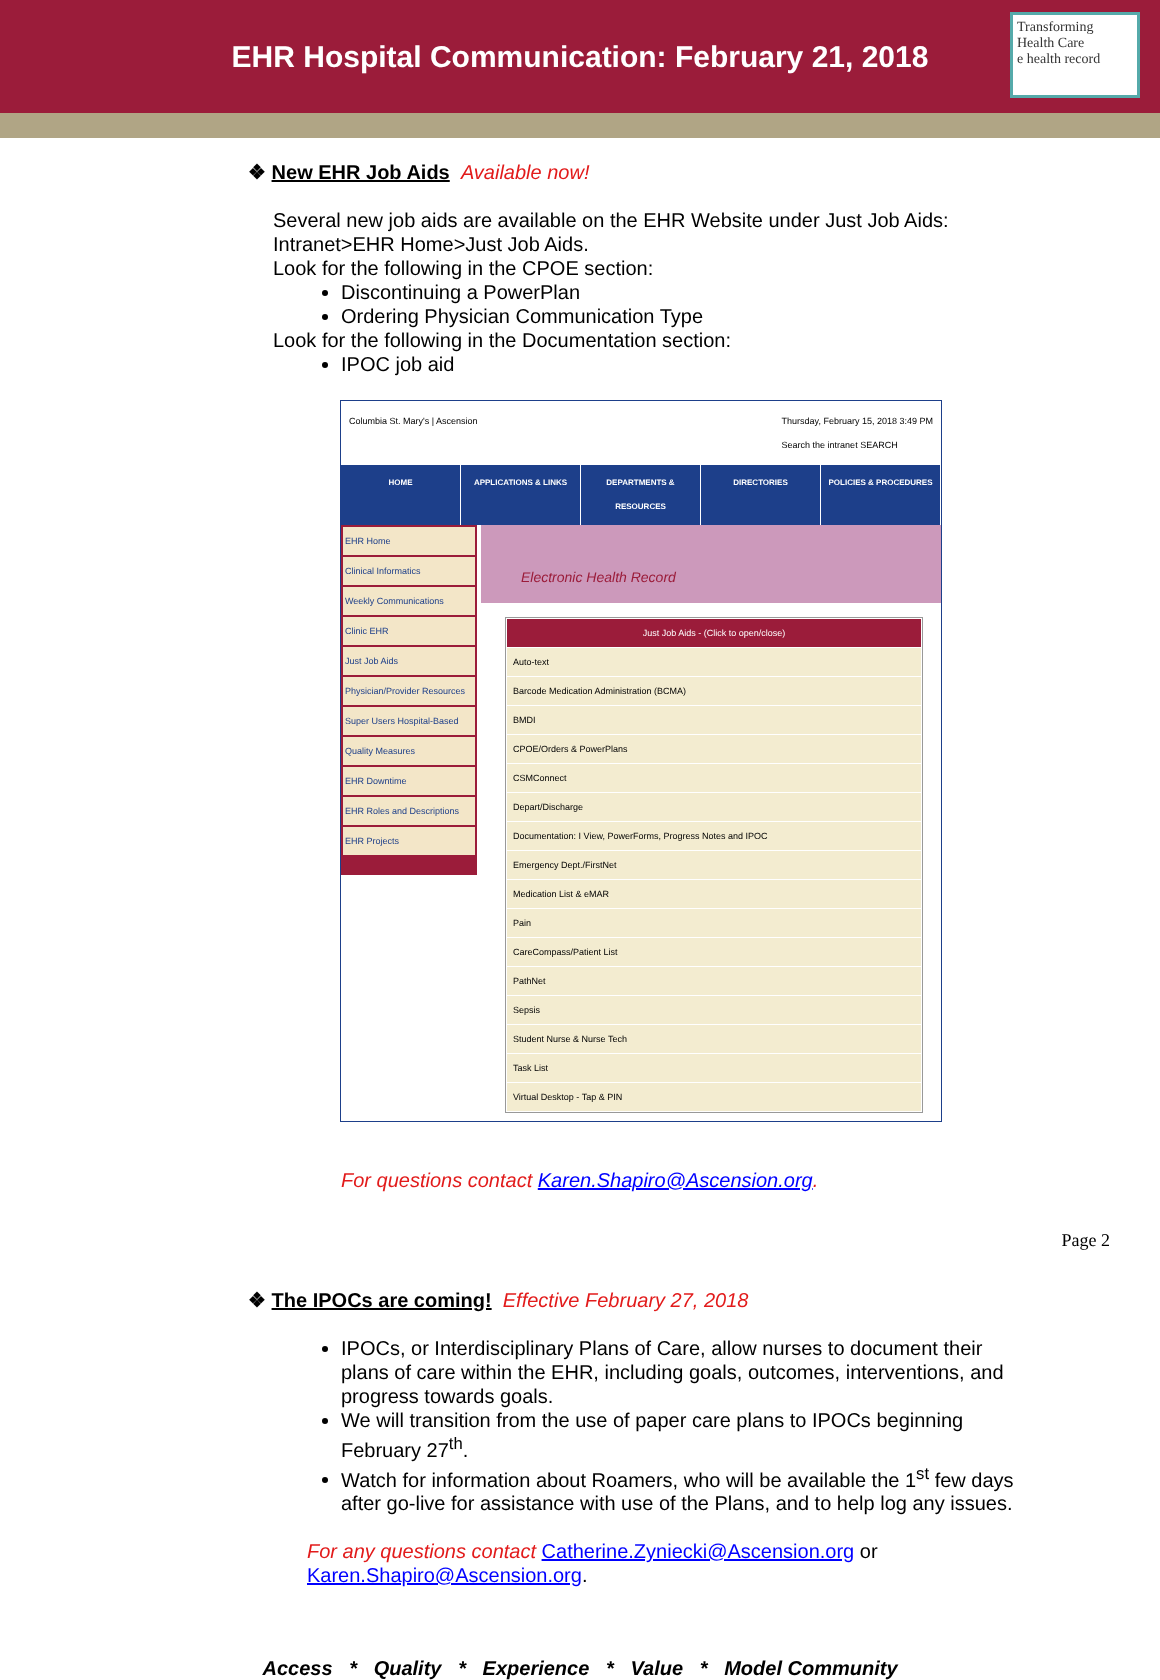EHR Hospital Communication: February 21, 2018
Transforming Health Care
e health record
❖ New EHR Job Aids Available now!
Several new job aids are available on the EHR Website under Just Job Aids: Intranet>EHR Home>Just Job Aids.
Look for the following in the CPOE section:
Discontinuing a PowerPlan
Ordering Physician Communication Type
Look for the following in the Documentation section:
IPOC job aid
Columbia St. Mary's | Ascension Thursday, February 15, 2018 3:49 PM
Search the intranet SEARCH
HOME APPLICATIONS & LINKS DEPARTMENTS & RESOURCES DIRECTORIES POLICIES & PROCEDURES
EHR Home
Clinical Informatics
Weekly Communications
Clinic EHR
Just Job Aids
Physician/Provider Resources
Super Users Hospital-Based
Quality Measures
EHR Downtime
EHR Roles and Descriptions
EHR Projects
Electronic Health Record
Just Job Aids - (Click to open/close)
Auto-text
Barcode Medication Administration (BCMA)
BMDI
CPOE/Orders & PowerPlans
CSMConnect
Depart/Discharge
Documentation: I View, PowerForms, Progress Notes and IPOC
Emergency Dept./FirstNet
Medication List & eMAR
Pain
CareCompass/Patient List
PathNet
Sepsis
Student Nurse & Nurse Tech
Task List
Virtual Desktop - Tap & PIN
For questions contact Karen.Shapiro@Ascension.org.
❖ The IPOCs are coming! Effective February 27, 2018
IPOCs, or Interdisciplinary Plans of Care, allow nurses to document their plans of care within the EHR, including goals, outcomes, interventions, and progress towards goals.
We will transition from the use of paper care plans to IPOCs beginning February 27<sup>th</sup>.
Watch for information about Roamers, who will be available the 1<sup>st</sup> few days after go-live for assistance with use of the Plans, and to help log any issues.
For any questions contact Catherine.Zyniecki@Ascension.org or Karen.Shapiro@Ascension.org.
Access * Quality * Experience * Value * Model Community
Page 2